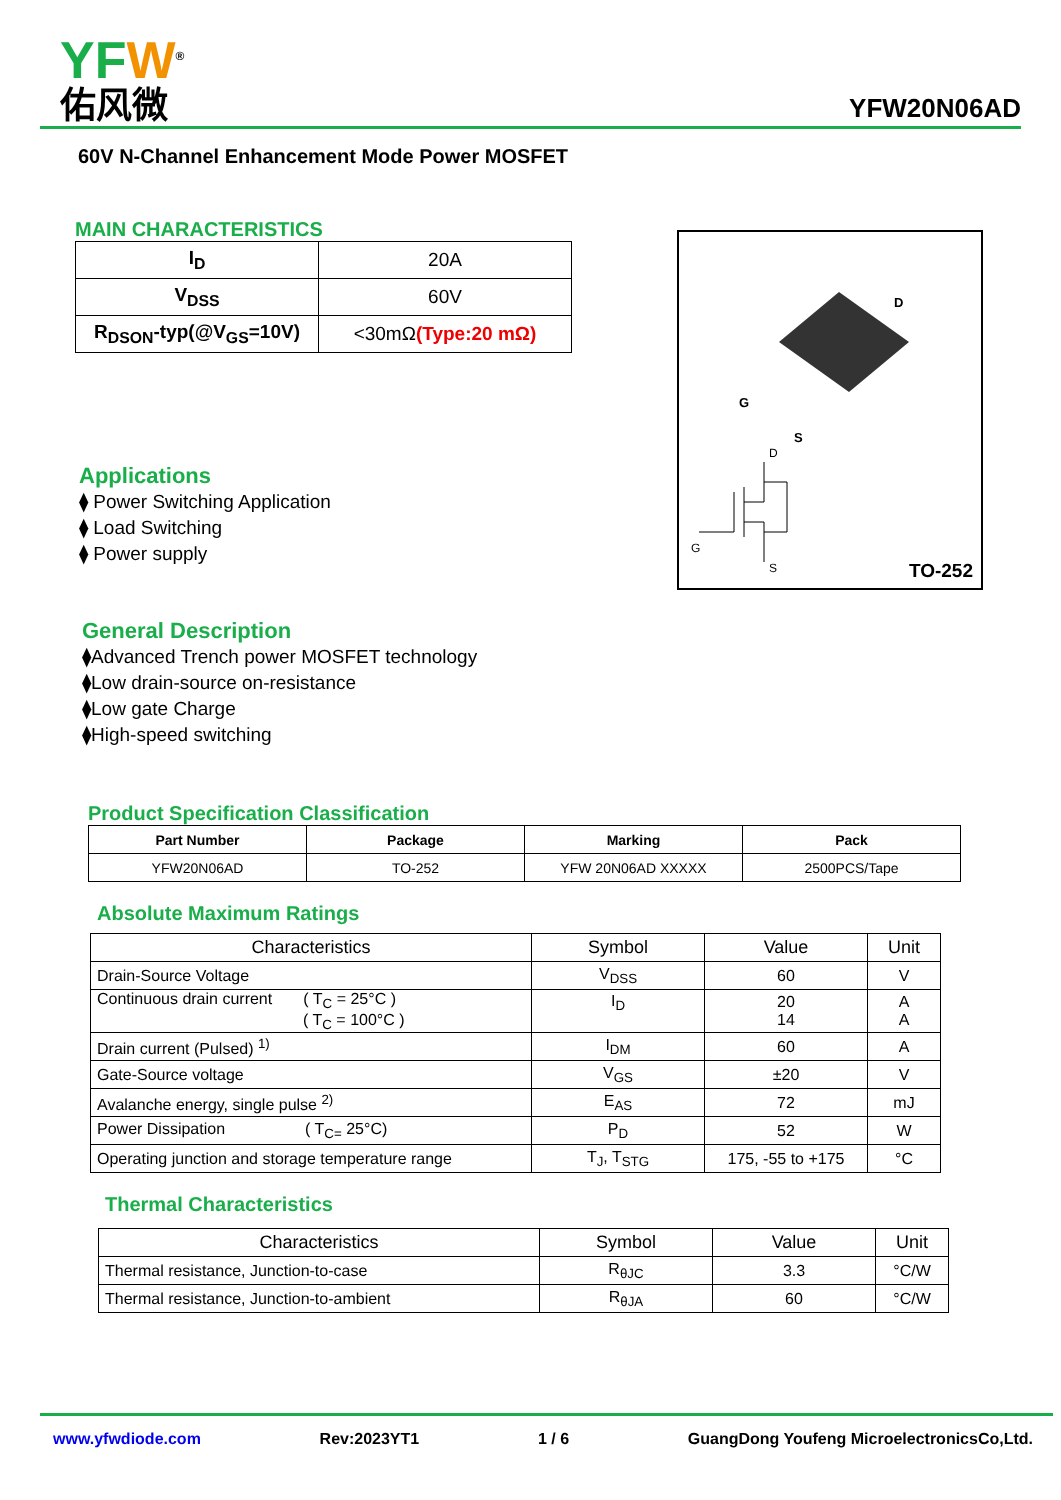YFW<sup>®</sup>
佑风微
YFW20N06AD
60V N-Channel Enhancement Mode Power MOSFET
MAIN CHARACTERISTICS
| I<sub>D</sub> | 20A |
| V<sub>DSS</sub> | 60V |
| R<sub>DSON</sub>-typ(@V<sub>GS</sub>=10V) | <30mΩ (Type:20 mΩ) |
Applications
⧫ Power Switching Application
⧫ Load Switching
⧫ Power supply
D
G
S
D
G
S
TO-252
General Description
⧫Advanced Trench power MOSFET technology
⧫Low drain-source on-resistance
⧫Low gate Charge
⧫High-speed switching
Product Specification Classification
| Part Number | Package | Marking | Pack |
| --- | --- | --- | --- |
| YFW20N06AD | TO-252 | YFW 20N06AD XXXXX | 2500PCS/Tape |
Absolute Maximum Ratings
| Characteristics | Symbol | Value | Unit |
| --- | --- | --- | --- |
| Drain-Source Voltage | V<sub>DSS</sub> | 60 | V |
| Continuous drain current ( T<sub>C</sub> = 25°C ) ( T<sub>C</sub> = 100°C ) | I<sub>D</sub> | 20 14 | A A |
| Drain current (Pulsed) <sup>1)</sup> | I<sub>DM</sub> | 60 | A |
| Gate-Source voltage | V<sub>GS</sub> | ±20 | V |
| Avalanche energy, single pulse <sup>2)</sup> | E<sub>AS</sub> | 72 | mJ |
| Power Dissipation ( T<sub>C=</sub> 25°C) | P<sub>D</sub> | 52 | W |
| Operating junction and storage temperature range | T<sub>J</sub>, T<sub>STG</sub> | 175, -55 to +175 | °C |
Thermal Characteristics
| Characteristics | Symbol | Value | Unit |
| --- | --- | --- | --- |
| Thermal resistance, Junction-to-case | R<sub>θJC</sub> | 3.3 | °C/W |
| Thermal resistance, Junction-to-ambient | R<sub>θJA</sub> | 60 | °C/W |
www.yfwdiode.com Rev:2023YT1 1 / 6 GuangDong Youfeng MicroelectronicsCo,Ltd.